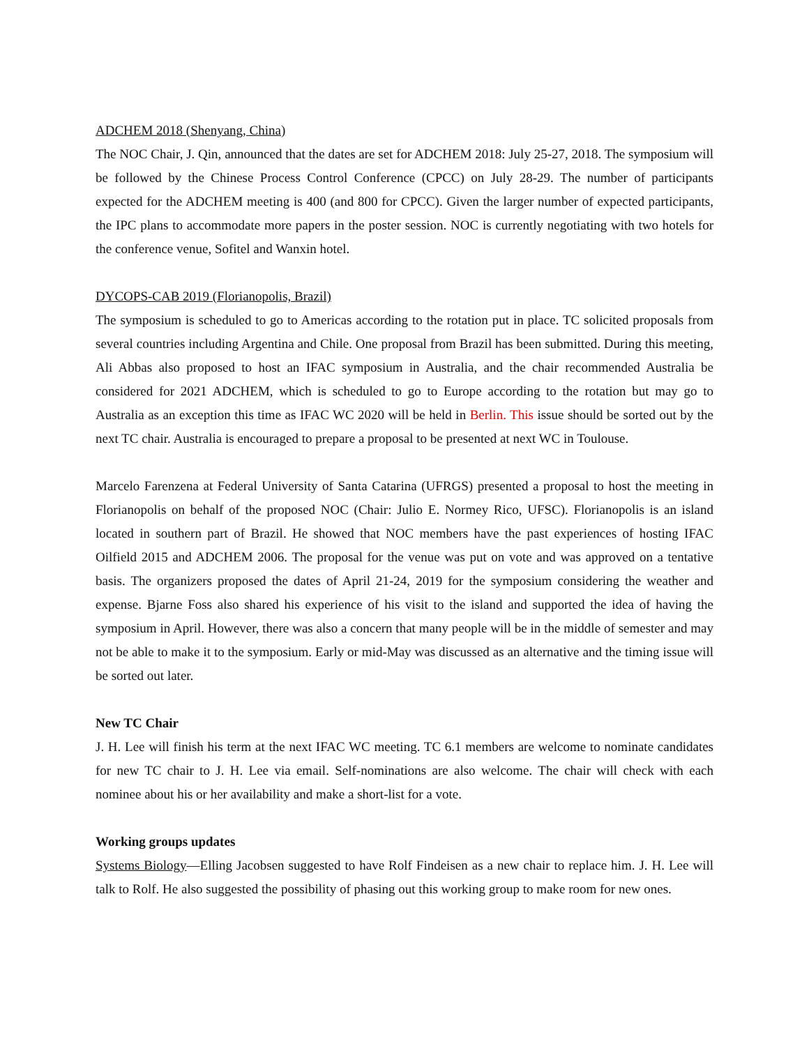ADCHEM 2018 (Shenyang, China)
The NOC Chair, J. Qin, announced that the dates are set for ADCHEM 2018: July 25-27, 2018. The symposium will be followed by the Chinese Process Control Conference (CPCC) on July 28-29. The number of participants expected for the ADCHEM meeting is 400 (and 800 for CPCC). Given the larger number of expected participants, the IPC plans to accommodate more papers in the poster session. NOC is currently negotiating with two hotels for the conference venue, Sofitel and Wanxin hotel.
DYCOPS-CAB 2019 (Florianopolis, Brazil)
The symposium is scheduled to go to Americas according to the rotation put in place. TC solicited proposals from several countries including Argentina and Chile. One proposal from Brazil has been submitted. During this meeting, Ali Abbas also proposed to host an IFAC symposium in Australia, and the chair recommended Australia be considered for 2021 ADCHEM, which is scheduled to go to Europe according to the rotation but may go to Australia as an exception this time as IFAC WC 2020 will be held in Berlin. This issue should be sorted out by the next TC chair. Australia is encouraged to prepare a proposal to be presented at next WC in Toulouse.
Marcelo Farenzena at Federal University of Santa Catarina (UFRGS) presented a proposal to host the meeting in Florianopolis on behalf of the proposed NOC (Chair: Julio E. Normey Rico, UFSC). Florianopolis is an island located in southern part of Brazil. He showed that NOC members have the past experiences of hosting IFAC Oilfield 2015 and ADCHEM 2006. The proposal for the venue was put on vote and was approved on a tentative basis. The organizers proposed the dates of April 21-24, 2019 for the symposium considering the weather and expense. Bjarne Foss also shared his experience of his visit to the island and supported the idea of having the symposium in April. However, there was also a concern that many people will be in the middle of semester and may not be able to make it to the symposium. Early or mid-May was discussed as an alternative and the timing issue will be sorted out later.
New TC Chair
J. H. Lee will finish his term at the next IFAC WC meeting. TC 6.1 members are welcome to nominate candidates for new TC chair to J. H. Lee via email. Self-nominations are also welcome. The chair will check with each nominee about his or her availability and make a short-list for a vote.
Working groups updates
Systems Biology—Elling Jacobsen suggested to have Rolf Findeisen as a new chair to replace him. J. H. Lee will talk to Rolf. He also suggested the possibility of phasing out this working group to make room for new ones.